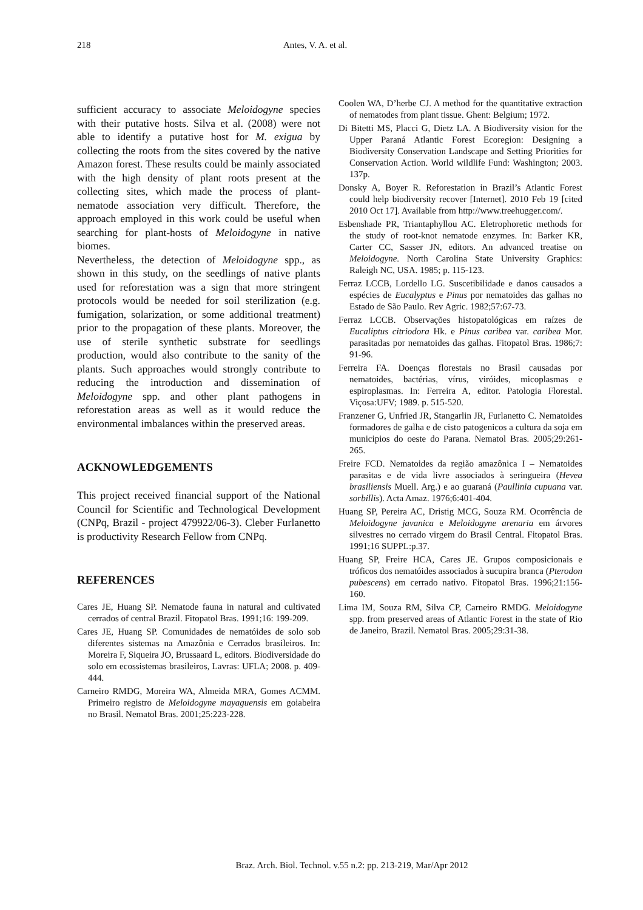218 Antes, V. A. et al.
sufficient accuracy to associate Meloidogyne species with their putative hosts. Silva et al. (2008) were not able to identify a putative host for M. exigua by collecting the roots from the sites covered by the native Amazon forest. These results could be mainly associated with the high density of plant roots present at the collecting sites, which made the process of plant-nematode association very difficult. Therefore, the approach employed in this work could be useful when searching for plant-hosts of Meloidogyne in native biomes.
Nevertheless, the detection of Meloidogyne spp., as shown in this study, on the seedlings of native plants used for reforestation was a sign that more stringent protocols would be needed for soil sterilization (e.g. fumigation, solarization, or some additional treatment) prior to the propagation of these plants. Moreover, the use of sterile synthetic substrate for seedlings production, would also contribute to the sanity of the plants. Such approaches would strongly contribute to reducing the introduction and dissemination of Meloidogyne spp. and other plant pathogens in reforestation areas as well as it would reduce the environmental imbalances within the preserved areas.
ACKNOWLEDGEMENTS
This project received financial support of the National Council for Scientific and Technological Development (CNPq, Brazil - project 479922/06-3). Cleber Furlanetto is productivity Research Fellow from CNPq.
REFERENCES
Cares JE, Huang SP. Nematode fauna in natural and cultivated cerrados of central Brazil. Fitopatol Bras. 1991;16: 199-209.
Cares JE, Huang SP. Comunidades de nematóides de solo sob diferentes sistemas na Amazônia e Cerrados brasileiros. In: Moreira F, Siqueira JO, Brussaard L, editors. Biodiversidade do solo em ecossistemas brasileiros, Lavras: UFLA; 2008. p. 409-444.
Carneiro RMDG, Moreira WA, Almeida MRA, Gomes ACMM. Primeiro registro de Meloidogyne mayaguensis em goiabeira no Brasil. Nematol Bras. 2001;25:223-228.
Coolen WA, D’herbe CJ. A method for the quantitative extraction of nematodes from plant tissue. Ghent: Belgium; 1972.
Di Bitetti MS, Placci G, Dietz LA. A Biodiversity vision for the Upper Paraná Atlantic Forest Ecoregion: Designing a Biodiversity Conservation Landscape and Setting Priorities for Conservation Action. World wildlife Fund: Washington; 2003. 137p.
Donsky A, Boyer R. Reforestation in Brazil’s Atlantic Forest could help biodiversity recover [Internet]. 2010 Feb 19 [cited 2010 Oct 17]. Available from http://www.treehugger.com/.
Esbenshade PR, Triantaphyllou AC. Eletrophoretic methods for the study of root-knot nematode enzymes. In: Barker KR, Carter CC, Sasser JN, editors. An advanced treatise on Meloidogyne. North Carolina State University Graphics: Raleigh NC, USA. 1985; p. 115-123.
Ferraz LCCB, Lordello LG. Suscetibilidade e danos causados a espécies de Eucalyptus e Pinus por nematoides das galhas no Estado de São Paulo. Rev Agric. 1982;57:67-73.
Ferraz LCCB. Observações histopatológicas em raízes de Eucaliptus citriodora Hk. e Pinus caribea var. caribea Mor. parasitadas por nematoides das galhas. Fitopatol Bras. 1986;7: 91-96.
Ferreira FA. Doenças florestais no Brasil causadas por nematoides, bactérias, vírus, viróides, micoplasmas e espiroplasmas. In: Ferreira A, editor. Patologia Florestal. Viçosa:UFV; 1989. p. 515-520.
Franzener G, Unfried JR, Stangarlin JR, Furlanetto C. Nematoides formadores de galha e de cisto patogenicos a cultura da soja em municipios do oeste do Parana. Nematol Bras. 2005;29:261-265.
Freire FCD. Nematoides da região amazônica I – Nematoides parasitas e de vida livre associados à seringueira (Hevea brasiliensis Muell. Arg.) e ao guaraná (Paullinia cupuana var. sorbillis). Acta Amaz. 1976;6:401-404.
Huang SP, Pereira AC, Dristig MCG, Souza RM. Ocorrência de Meloidogyne javanica e Meloidogyne arenaria em árvores silvestres no cerrado virgem do Brasil Central. Fitopatol Bras. 1991;16 SUPPL:p.37.
Huang SP, Freire HCA, Cares JE. Grupos composicionais e tróficos dos nematóides associados à sucupira branca (Pterodon pubescens) em cerrado nativo. Fitopatol Bras. 1996;21:156-160.
Lima IM, Souza RM, Silva CP, Carneiro RMDG. Meloidogyne spp. from preserved areas of Atlantic Forest in the state of Rio de Janeiro, Brazil. Nematol Bras. 2005;29:31-38.
Braz. Arch. Biol. Technol. v.55 n.2: pp. 213-219, Mar/Apr 2012